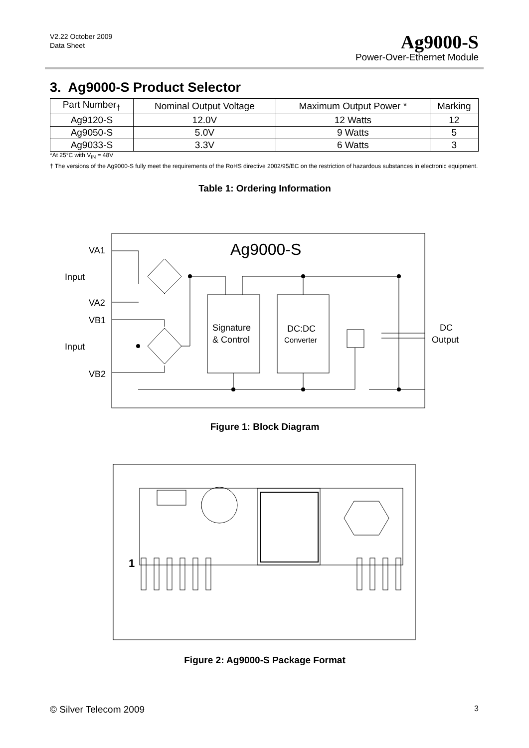V2.22 October 2009
Data Sheet
Ag9000-S
Power-Over-Ethernet Module
3. Ag9000-S Product Selector
| Part Number<sub>†</sub> | Nominal Output Voltage | Maximum Output Power * | Marking |
| --- | --- | --- | --- |
| Ag9120-S | 12.0V | 12 Watts | 12 |
| Ag9050-S | 5.0V | 9 Watts | 5 |
| Ag9033-S | 3.3V | 6 Watts | 3 |
*At 25°C with V<sub>IN</sub> = 48V
† The versions of the Ag9000-S fully meet the requirements of the RoHS directive 2002/95/EC on the restriction of hazardous substances in electronic equipment.
Table 1: Ordering Information
Ag9000-S
VA1
Input
VA2
VB1
Input
VB2
Signature
& Control
DC:DC
Converter
DC
Output
Figure 1: Block Diagram
1
Figure 2: Ag9000-S Package Format
© Silver Telecom 2009 3